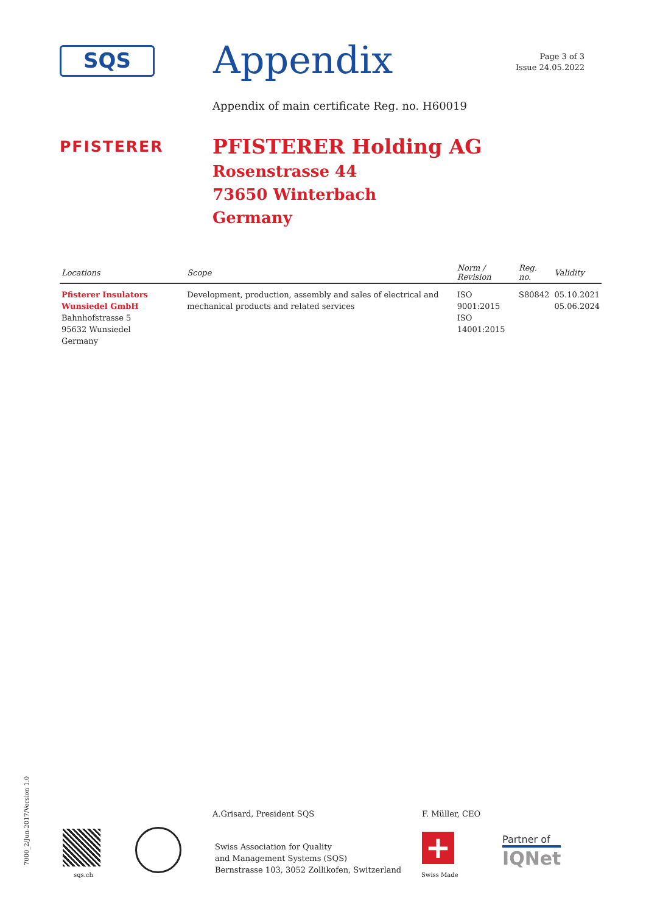SQS Appendix
Page 3 of 3
Issue 24.05.2022
Appendix of main certificate Reg. no. H60019
PFISTERER
PFISTERER Holding AG
Rosenstrasse 44
73650 Winterbach
Germany
| Locations | Scope | Norm / Revision | Reg. no. | Validity |
| --- | --- | --- | --- | --- |
| Pfisterer Insulators Wunsiedel GmbH Bahnhofstrasse 5 95632 Wunsiedel Germany | Development, production, assembly and sales of electrical and mechanical products and related services | ISO 9001:2015 ISO 14001:2015 | S80842 | 05.10.2021 05.06.2024 |
A.Grisard, President SQS F. Müller, CEO
Swiss Association for Quality
and Management Systems (SQS)
Bernstrasse 103, 3052 Zollikofen, Switzerland
7000_2/Jun-2017/Version 1.0
sqs.ch
+
Swiss Made
Partner of
IQNet